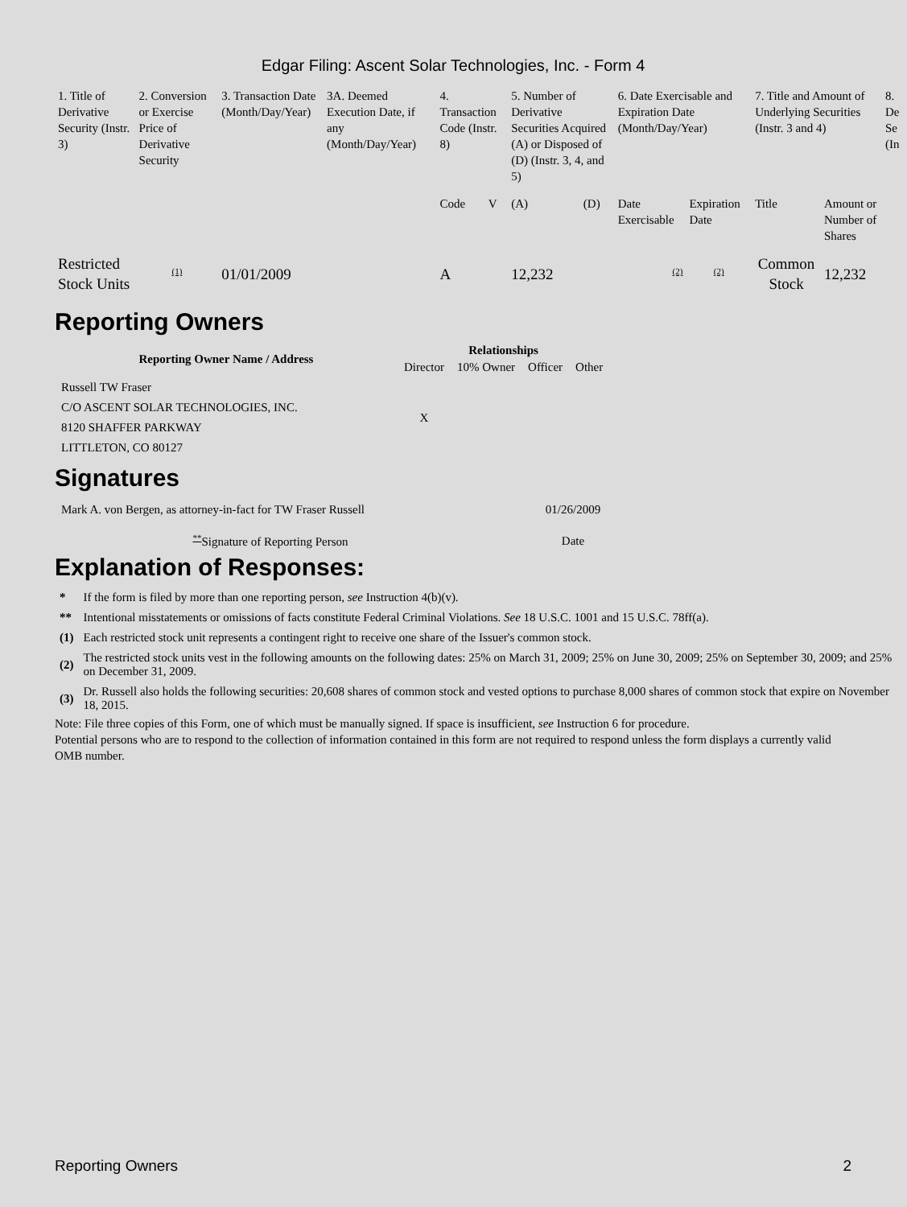Edgar Filing: Ascent Solar Technologies, Inc. - Form 4
| 1. Title of Derivative Security (Instr. 3) | 2. Conversion or Exercise Price of Derivative Security | 3. Transaction Date (Month/Day/Year) | 3A. Deemed Execution Date, if any (Month/Day/Year) | 4. Transaction Code (Instr. 8) | | 5. Number of Derivative Securities Acquired (A) or Disposed of (D) (Instr. 3, 4, and 5) | | 6. Date Exercisable and Expiration Date (Month/Day/Year) | | 7. Title and Amount of Underlying Securities (Instr. 3 and 4) | | 8. De Se (In |
| --- | --- | --- | --- | --- | --- | --- | --- | --- | --- | --- | --- | --- |
| | | | | Code | V | (A) | (D) | Date Exercisable | Expiration Date | Title | Amount or Number of Shares | |
| Restricted Stock Units | <sup>(1)</sup> | 01/01/2009 | | A | | 12,232 | | <sup>(2)</sup> | <sup>(2)</sup> | Common Stock | 12,232 | |
Reporting Owners
| Reporting Owner Name / Address | Relationships | | | |
| --- | --- | --- | --- | --- |
| | Director | 10% Owner | Officer | Other |
| Russell TW Fraser C/O ASCENT SOLAR TECHNOLOGIES, INC. 8120 SHAFFER PARKWAY LITTLETON, CO 80127 | X | | | |
Signatures
| Mark A. von Bergen, as attorney-in-fact for TW Fraser Russell | 01/26/2009 |
| <sup>**</sup> Signature of Reporting Person | Date |
Explanation of Responses:
| * | If the form is filed by more than one reporting person, see Instruction 4(b)(v). |
| ** | Intentional misstatements or omissions of facts constitute Federal Criminal Violations. See 18 U.S.C. 1001 and 15 U.S.C. 78ff(a). |
| (1) | Each restricted stock unit represents a contingent right to receive one share of the Issuer's common stock. |
| (2) | The restricted stock units vest in the following amounts on the following dates: 25% on March 31, 2009; 25% on June 30, 2009; 25% on September 30, 2009; and 25% on December 31, 2009. |
| (3) | Dr. Russell also holds the following securities: 20,608 shares of common stock and vested options to purchase 8,000 shares of common stock that expire on November 18, 2015. |
Note: File three copies of this Form, one of which must be manually signed. If space is insufficient, see Instruction 6 for procedure.
Potential persons who are to respond to the collection of information contained in this form are not required to respond unless the form displays a currently valid OMB number.
Reporting Owners 2